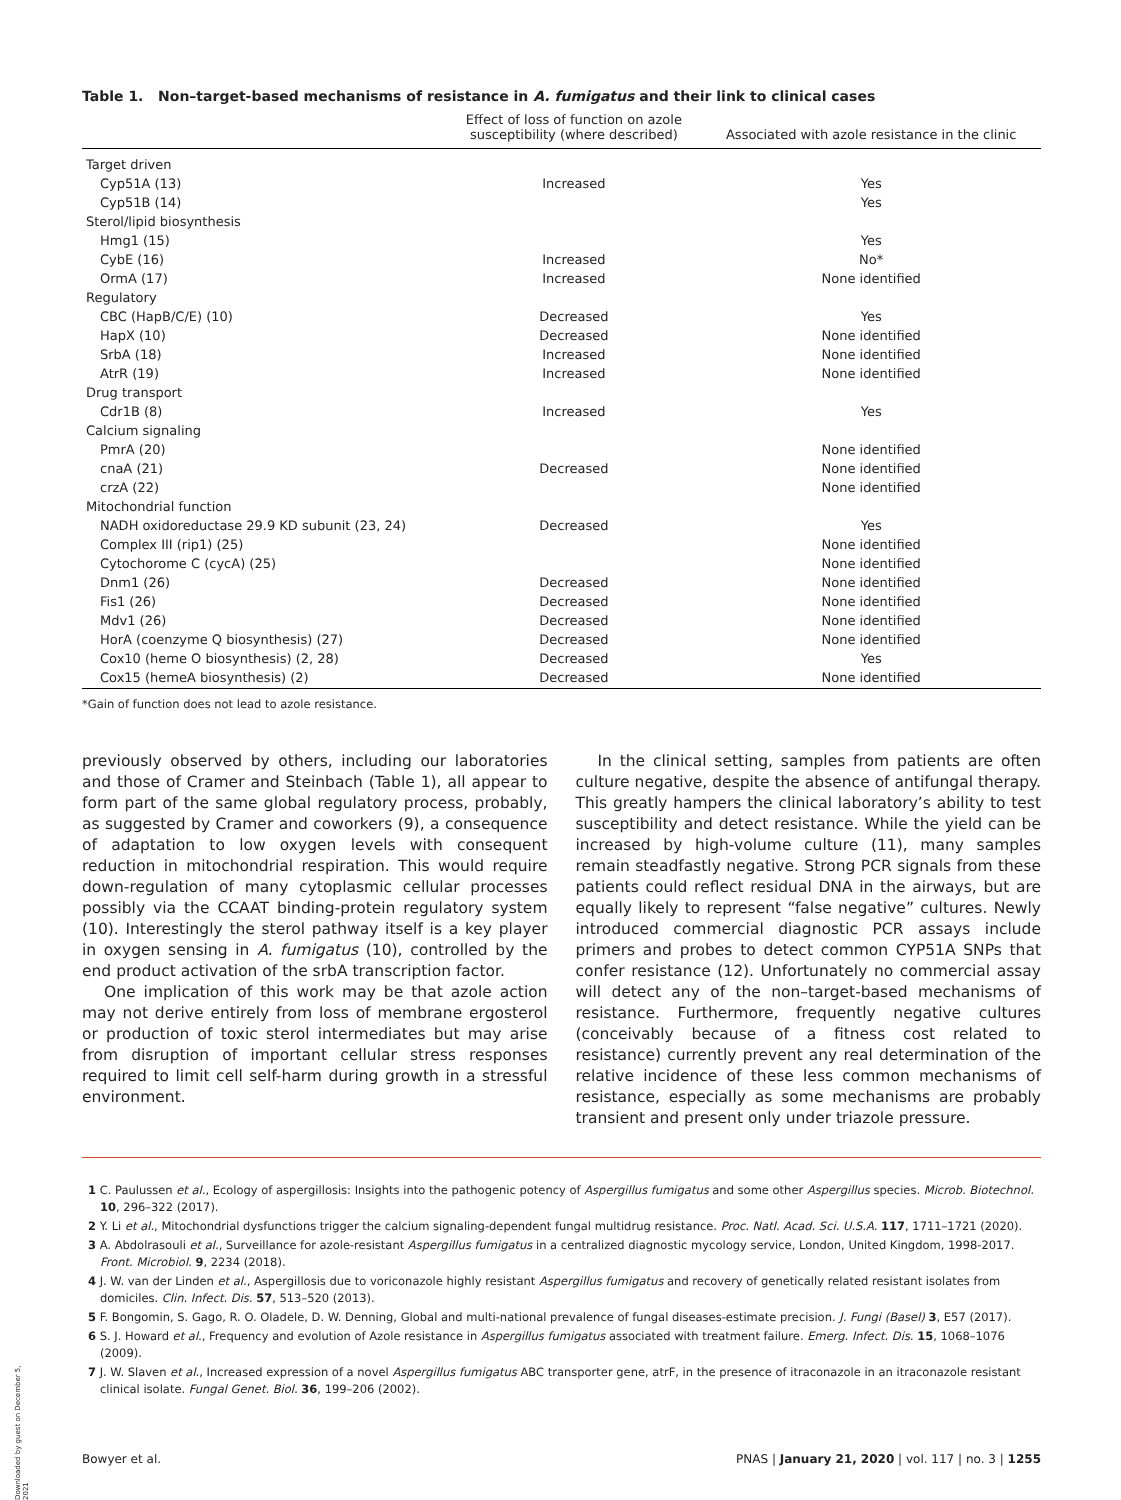Table 1. Non–target-based mechanisms of resistance in A. fumigatus and their link to clinical cases
| | Effect of loss of function on azole susceptibility (where described) | Associated with azole resistance in the clinic |
| --- | --- | --- |
| Target driven | | |
| Cyp51A (13) | Increased | Yes |
| Cyp51B (14) | | Yes |
| Sterol/lipid biosynthesis | | |
| Hmg1 (15) | | Yes |
| CybE (16) | Increased | No* |
| OrmA (17) | Increased | None identified |
| Regulatory | | |
| CBC (HapB/C/E) (10) | Decreased | Yes |
| HapX (10) | Decreased | None identified |
| SrbA (18) | Increased | None identified |
| AtrR (19) | Increased | None identified |
| Drug transport | | |
| Cdr1B (8) | Increased | Yes |
| Calcium signaling | | |
| PmrA (20) | | None identified |
| cnaA (21) | Decreased | None identified |
| crzA (22) | | None identified |
| Mitochondrial function | | |
| NADH oxidoreductase 29.9 KD subunit (23, 24) | Decreased | Yes |
| Complex III (rip1) (25) | | None identified |
| Cytochorome C (cycA) (25) | | None identified |
| Dnm1 (26) | Decreased | None identified |
| Fis1 (26) | Decreased | None identified |
| Mdv1 (26) | Decreased | None identified |
| HorA (coenzyme Q biosynthesis) (27) | Decreased | None identified |
| Cox10 (heme O biosynthesis) (2, 28) | Decreased | Yes |
| Cox15 (hemeA biosynthesis) (2) | Decreased | None identified |
*Gain of function does not lead to azole resistance.
previously observed by others, including our laboratories and those of Cramer and Steinbach (Table 1), all appear to form part of the same global regulatory process, probably, as suggested by Cramer and coworkers (9), a consequence of adaptation to low oxygen levels with consequent reduction in mitochondrial respiration. This would require down-regulation of many cytoplasmic cellular processes possibly via the CCAAT binding-protein regulatory system (10). Interestingly the sterol pathway itself is a key player in oxygen sensing in A. fumigatus (10), controlled by the end product activation of the srbA transcription factor.
One implication of this work may be that azole action may not derive entirely from loss of membrane ergosterol or production of toxic sterol intermediates but may arise from disruption of important cellular stress responses required to limit cell self-harm during growth in a stressful environment.
In the clinical setting, samples from patients are often culture negative, despite the absence of antifungal therapy. This greatly hampers the clinical laboratory’s ability to test susceptibility and detect resistance. While the yield can be increased by high-volume culture (11), many samples remain steadfastly negative. Strong PCR signals from these patients could reflect residual DNA in the airways, but are equally likely to represent “false negative” cultures. Newly introduced commercial diagnostic PCR assays include primers and probes to detect common CYP51A SNPs that confer resistance (12). Unfortunately no commercial assay will detect any of the non–target-based mechanisms of resistance. Furthermore, frequently negative cultures (conceivably because of a fitness cost related to resistance) currently prevent any real determination of the relative incidence of these less common mechanisms of resistance, especially as some mechanisms are probably transient and present only under triazole pressure.
1 C. Paulussen et al., Ecology of aspergillosis: Insights into the pathogenic potency of Aspergillus fumigatus and some other Aspergillus species. Microb. Biotechnol. 10, 296–322 (2017).
2 Y. Li et al., Mitochondrial dysfunctions trigger the calcium signaling-dependent fungal multidrug resistance. Proc. Natl. Acad. Sci. U.S.A. 117, 1711–1721 (2020).
3 A. Abdolrasouli et al., Surveillance for azole-resistant Aspergillus fumigatus in a centralized diagnostic mycology service, London, United Kingdom, 1998-2017. Front. Microbiol. 9, 2234 (2018).
4 J. W. van der Linden et al., Aspergillosis due to voriconazole highly resistant Aspergillus fumigatus and recovery of genetically related resistant isolates from domiciles. Clin. Infect. Dis. 57, 513–520 (2013).
5 F. Bongomin, S. Gago, R. O. Oladele, D. W. Denning, Global and multi-national prevalence of fungal diseases-estimate precision. J. Fungi (Basel) 3, E57 (2017).
6 S. J. Howard et al., Frequency and evolution of Azole resistance in Aspergillus fumigatus associated with treatment failure. Emerg. Infect. Dis. 15, 1068–1076 (2009).
7 J. W. Slaven et al., Increased expression of a novel Aspergillus fumigatus ABC transporter gene, atrF, in the presence of itraconazole in an itraconazole resistant clinical isolate. Fungal Genet. Biol. 36, 199–206 (2002).
Downloaded by guest on December 5, 2021
Bowyer et al. PNAS | January 21, 2020 | vol. 117 | no. 3 | 1255